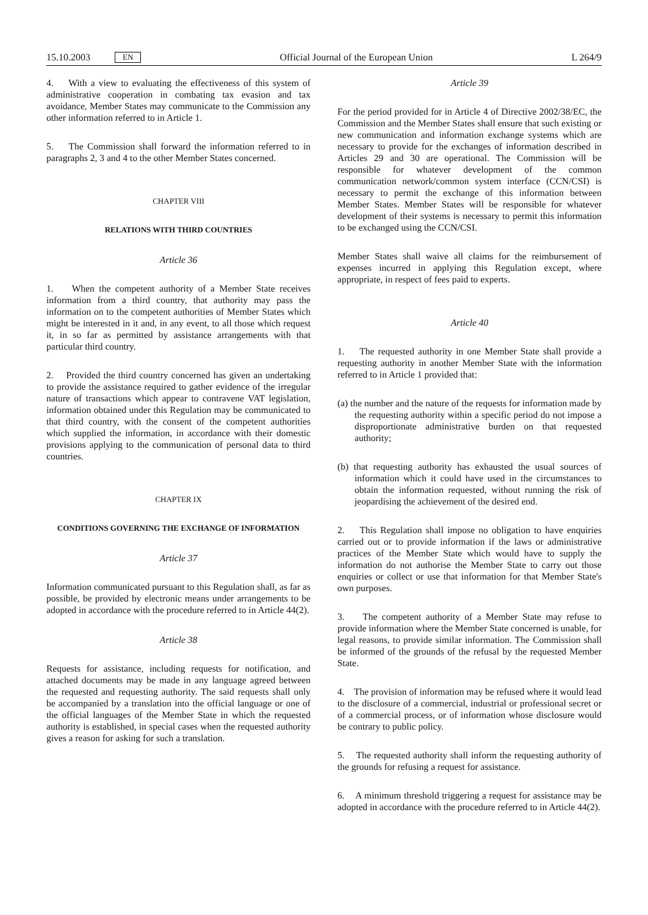15.10.2003 EN
Official Journal of the European Union L 264/9
4. With a view to evaluating the effectiveness of this system of administrative cooperation in combating tax evasion and tax avoidance, Member States may communicate to the Commission any other information referred to in Article 1.
5. The Commission shall forward the information referred to in paragraphs 2, 3 and 4 to the other Member States concerned.
CHAPTER VIII
RELATIONS WITH THIRD COUNTRIES
Article 36
1. When the competent authority of a Member State receives information from a third country, that authority may pass the information on to the competent authorities of Member States which might be interested in it and, in any event, to all those which request it, in so far as permitted by assistance arrangements with that particular third country.
2. Provided the third country concerned has given an undertaking to provide the assistance required to gather evidence of the irregular nature of transactions which appear to contravene VAT legislation, information obtained under this Regulation may be communicated to that third country, with the consent of the competent authorities which supplied the information, in accordance with their domestic provisions applying to the communication of personal data to third countries.
CHAPTER IX
CONDITIONS GOVERNING THE EXCHANGE OF INFORMATION
Article 37
Information communicated pursuant to this Regulation shall, as far as possible, be provided by electronic means under arrangements to be adopted in accordance with the procedure referred to in Article 44(2).
Article 38
Requests for assistance, including requests for notification, and attached documents may be made in any language agreed between the requested and requesting authority. The said requests shall only be accompanied by a translation into the official language or one of the official languages of the Member State in which the requested authority is established, in special cases when the requested authority gives a reason for asking for such a translation.
Article 39
For the period provided for in Article 4 of Directive 2002/38/EC, the Commission and the Member States shall ensure that such existing or new communication and information exchange systems which are necessary to provide for the exchanges of information described in Articles 29 and 30 are operational. The Commission will be responsible for whatever development of the common communication network/common system interface (CCN/CSI) is necessary to permit the exchange of this information between Member States. Member States will be responsible for whatever development of their systems is necessary to permit this information to be exchanged using the CCN/CSI.
Member States shall waive all claims for the reimbursement of expenses incurred in applying this Regulation except, where appropriate, in respect of fees paid to experts.
Article 40
1. The requested authority in one Member State shall provide a requesting authority in another Member State with the information referred to in Article 1 provided that:
(a) the number and the nature of the requests for information made by the requesting authority within a specific period do not impose a disproportionate administrative burden on that requested authority;
(b) that requesting authority has exhausted the usual sources of information which it could have used in the circumstances to obtain the information requested, without running the risk of jeopardising the achievement of the desired end.
2. This Regulation shall impose no obligation to have enquiries carried out or to provide information if the laws or administrative practices of the Member State which would have to supply the information do not authorise the Member State to carry out those enquiries or collect or use that information for that Member State's own purposes.
3. The competent authority of a Member State may refuse to provide information where the Member State concerned is unable, for legal reasons, to provide similar information. The Commission shall be informed of the grounds of the refusal by the requested Member State.
4. The provision of information may be refused where it would lead to the disclosure of a commercial, industrial or professional secret or of a commercial process, or of information whose disclosure would be contrary to public policy.
5. The requested authority shall inform the requesting authority of the grounds for refusing a request for assistance.
6. A minimum threshold triggering a request for assistance may be adopted in accordance with the procedure referred to in Article 44(2).